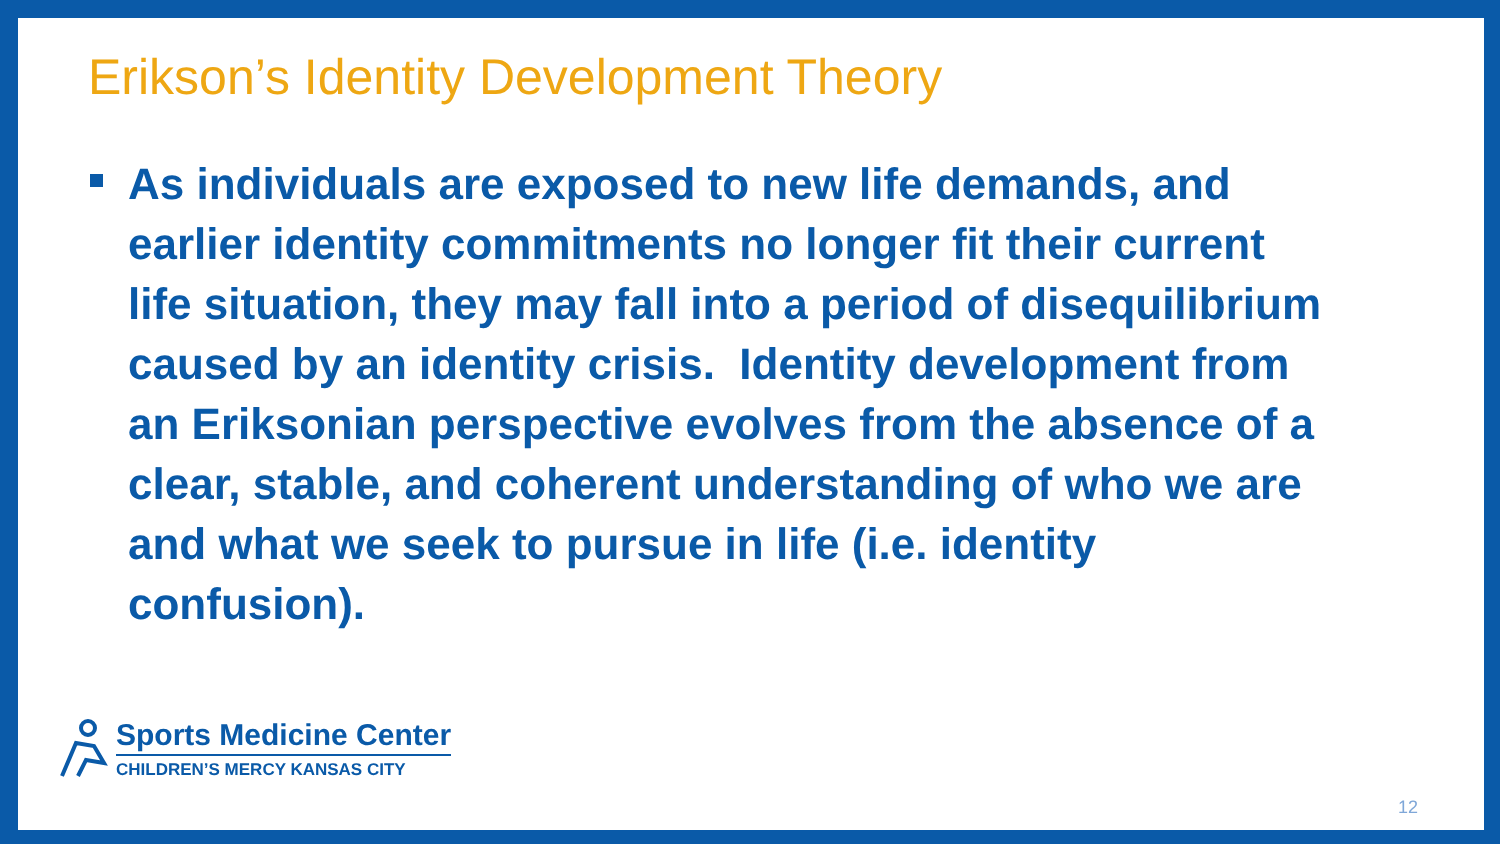Erikson’s Identity Development Theory
As individuals are exposed to new life demands, and earlier identity commitments no longer fit their current life situation, they may fall into a period of disequilibrium caused by an identity crisis. Identity development from an Eriksonian perspective evolves from the absence of a clear, stable, and coherent understanding of who we are and what we seek to pursue in life (i.e. identity confusion).
Sports Medicine Center
CHILDREN’S MERCY KANSAS CITY
12